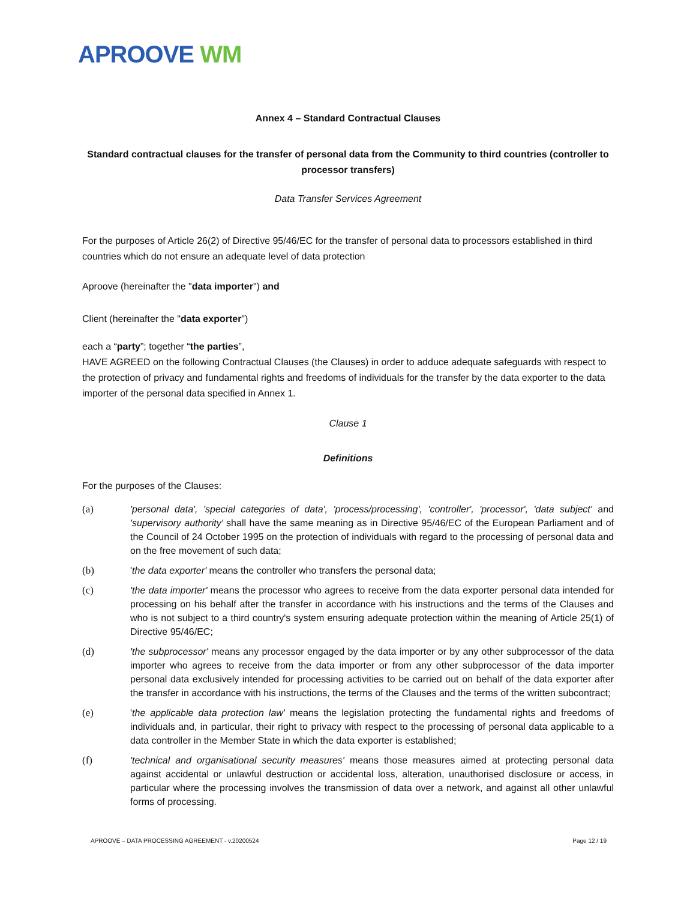APROOVE WM
Annex 4 – Standard Contractual Clauses
Standard contractual clauses for the transfer of personal data from the Community to third countries (controller to processor transfers)
Data Transfer Services Agreement
For the purposes of Article 26(2) of Directive 95/46/EC for the transfer of personal data to processors established in third countries which do not ensure an adequate level of data protection
Aproove (hereinafter the "data importer") and
Client (hereinafter the "data exporter")
each a “party”; together “the parties”,
HAVE AGREED on the following Contractual Clauses (the Clauses) in order to adduce adequate safeguards with respect to the protection of privacy and fundamental rights and freedoms of individuals for the transfer by the data exporter to the data importer of the personal data specified in Annex 1.
Clause 1
Definitions
For the purposes of the Clauses:
(a) 'personal data', 'special categories of data', 'process/processing', 'controller', 'processor', 'data subject' and 'supervisory authority' shall have the same meaning as in Directive 95/46/EC of the European Parliament and of the Council of 24 October 1995 on the protection of individuals with regard to the processing of personal data and on the free movement of such data;
(b) 'the data exporter' means the controller who transfers the personal data;
(c) 'the data importer' means the processor who agrees to receive from the data exporter personal data intended for processing on his behalf after the transfer in accordance with his instructions and the terms of the Clauses and who is not subject to a third country's system ensuring adequate protection within the meaning of Article 25(1) of Directive 95/46/EC;
(d) 'the subprocessor' means any processor engaged by the data importer or by any other subprocessor of the data importer who agrees to receive from the data importer or from any other subprocessor of the data importer personal data exclusively intended for processing activities to be carried out on behalf of the data exporter after the transfer in accordance with his instructions, the terms of the Clauses and the terms of the written subcontract;
(e) 'the applicable data protection law' means the legislation protecting the fundamental rights and freedoms of individuals and, in particular, their right to privacy with respect to the processing of personal data applicable to a data controller in the Member State in which the data exporter is established;
(f) 'technical and organisational security measures' means those measures aimed at protecting personal data against accidental or unlawful destruction or accidental loss, alteration, unauthorised disclosure or access, in particular where the processing involves the transmission of data over a network, and against all other unlawful forms of processing.
APROOVE – DATA PROCESSING AGREEMENT - v.20200524 Page 12 / 19